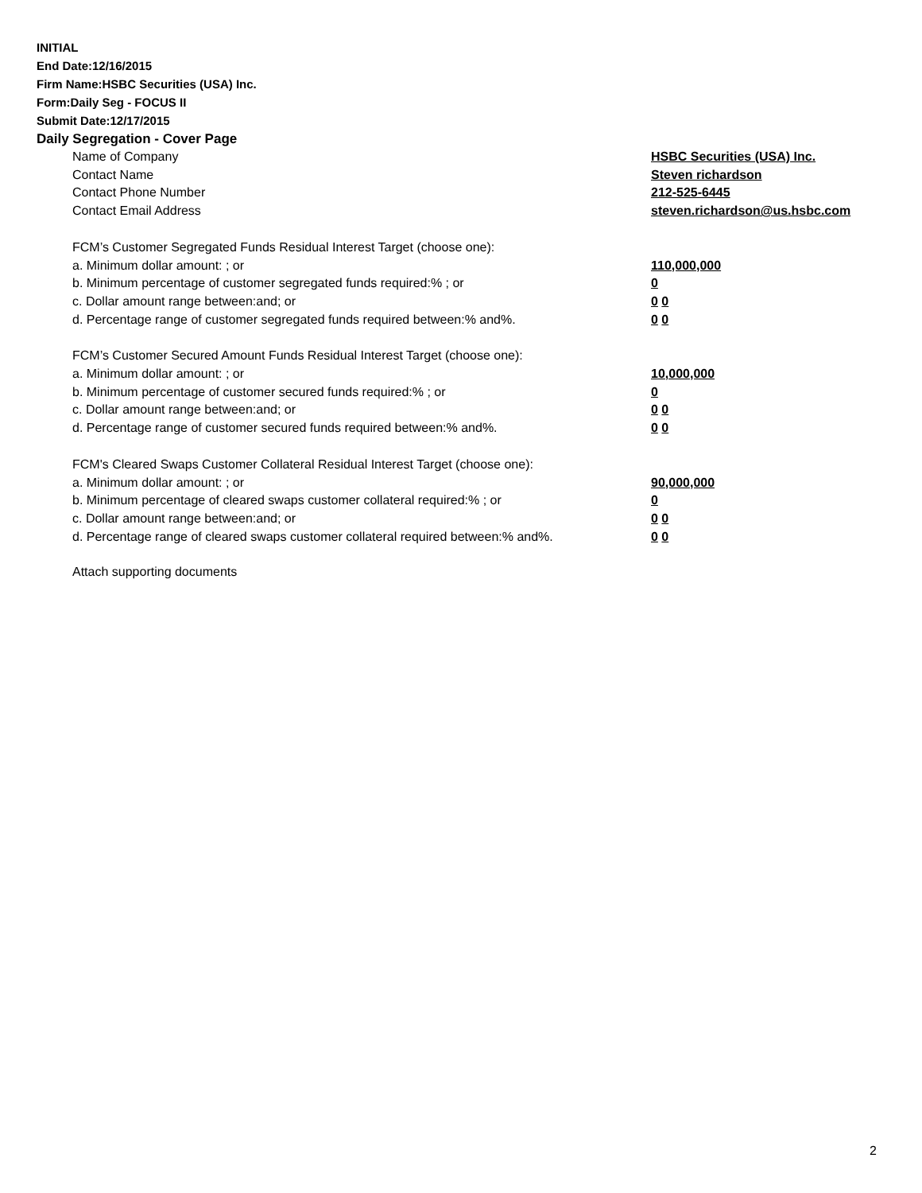INITIAL
End Date:12/16/2015
Firm Name:HSBC Securities (USA) Inc.
Form:Daily Seg - FOCUS II
Submit Date:12/17/2015
Daily Segregation - Cover Page
Name of Company HSBC Securities (USA) Inc.
Contact Name Steven richardson
Contact Phone Number 212-525-6445
Contact Email Address steven.richardson@us.hsbc.com
FCM’s Customer Segregated Funds Residual Interest Target (choose one):
a. Minimum dollar amount: ; or 110,000,000
b. Minimum percentage of customer segregated funds required:% ; or 0
c. Dollar amount range between:and; or 0 0
d. Percentage range of customer segregated funds required between:% and%. 0 0
FCM’s Customer Secured Amount Funds Residual Interest Target (choose one):
a. Minimum dollar amount: ; or 10,000,000
b. Minimum percentage of customer secured funds required:% ; or 0
c. Dollar amount range between:and; or 0 0
d. Percentage range of customer secured funds required between:% and%. 0 0
FCM's Cleared Swaps Customer Collateral Residual Interest Target (choose one):
a. Minimum dollar amount: ; or 90,000,000
b. Minimum percentage of cleared swaps customer collateral required:% ; or 0
c. Dollar amount range between:and; or 0 0
d. Percentage range of cleared swaps customer collateral required between:% and%. 0 0
Attach supporting documents
2